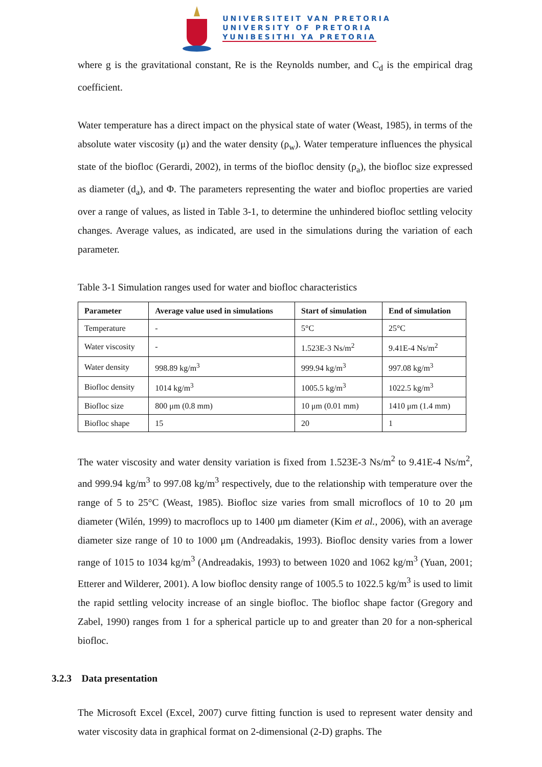UNIVERSITEIT VAN PRETORIA
UNIVERSITY OF PRETORIA
YUNIBESITHI YA PRETORIA
where g is the gravitational constant, Re is the Reynolds number, and C<sub>d</sub> is the empirical drag coefficient.
Water temperature has a direct impact on the physical state of water (Weast, 1985), in terms of the absolute water viscosity (μ) and the water density (ρ<sub>w</sub>). Water temperature influences the physical state of the biofloc (Gerardi, 2002), in terms of the biofloc density (ρ<sub>a</sub>), the biofloc size expressed as diameter (d<sub>a</sub>), and Φ. The parameters representing the water and biofloc properties are varied over a range of values, as listed in Table 3-1, to determine the unhindered biofloc settling velocity changes. Average values, as indicated, are used in the simulations during the variation of each parameter.
Table 3-1 Simulation ranges used for water and biofloc characteristics
| Parameter | Average value used in simulations | Start of simulation | End of simulation |
| --- | --- | --- | --- |
| Temperature | - | 5°C | 25°C |
| Water viscosity | - | 1.523E-3 Ns/m<sup>2</sup> | 9.41E-4 Ns/m<sup>2</sup> |
| Water density | 998.89 kg/m<sup>3</sup> | 999.94 kg/m<sup>3</sup> | 997.08 kg/m<sup>3</sup> |
| Biofloc density | 1014 kg/m<sup>3</sup> | 1005.5 kg/m<sup>3</sup> | 1022.5 kg/m<sup>3</sup> |
| Biofloc size | 800 μm (0.8 mm) | 10 μm (0.01 mm) | 1410 μm (1.4 mm) |
| Biofloc shape | 15 | 20 | 1 |
The water viscosity and water density variation is fixed from 1.523E-3 Ns/m<sup>2</sup> to 9.41E-4 Ns/m<sup>2</sup>, and 999.94 kg/m<sup>3</sup> to 997.08 kg/m<sup>3</sup> respectively, due to the relationship with temperature over the range of 5 to 25°C (Weast, 1985). Biofloc size varies from small microflocs of 10 to 20 μm diameter (Wilén, 1999) to macroflocs up to 1400 μm diameter (Kim et al., 2006), with an average diameter size range of 10 to 1000 μm (Andreadakis, 1993). Biofloc density varies from a lower range of 1015 to 1034 kg/m<sup>3</sup> (Andreadakis, 1993) to between 1020 and 1062 kg/m<sup>3</sup> (Yuan, 2001; Etterer and Wilderer, 2001). A low biofloc density range of 1005.5 to 1022.5 kg/m<sup>3</sup> is used to limit the rapid settling velocity increase of an single biofloc. The biofloc shape factor (Gregory and Zabel, 1990) ranges from 1 for a spherical particle up to and greater than 20 for a non-spherical biofloc.
3.2.3 Data presentation
The Microsoft Excel (Excel, 2007) curve fitting function is used to represent water density and water viscosity data in graphical format on 2-dimensional (2-D) graphs. The